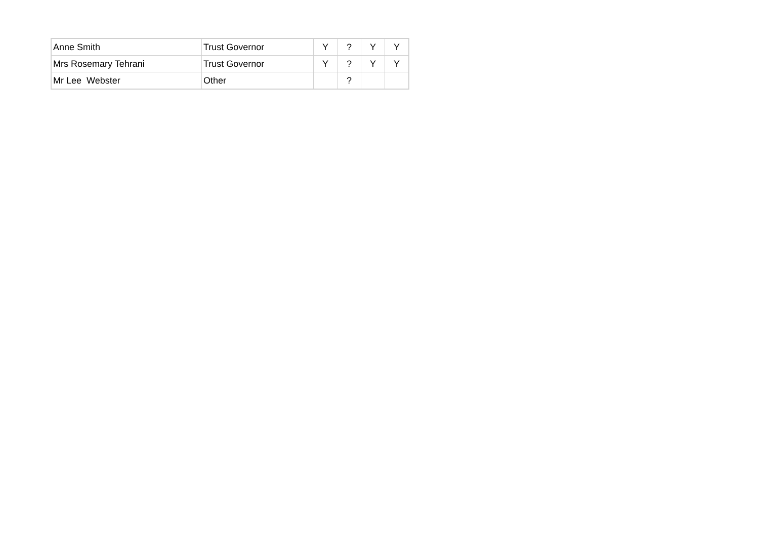| Anne Smith | Trust Governor | Y | ? | Y | Y |
| Mrs Rosemary Tehrani | Trust Governor | Y | ? | Y | Y |
| Mr Lee Webster | Other | | ? | | |